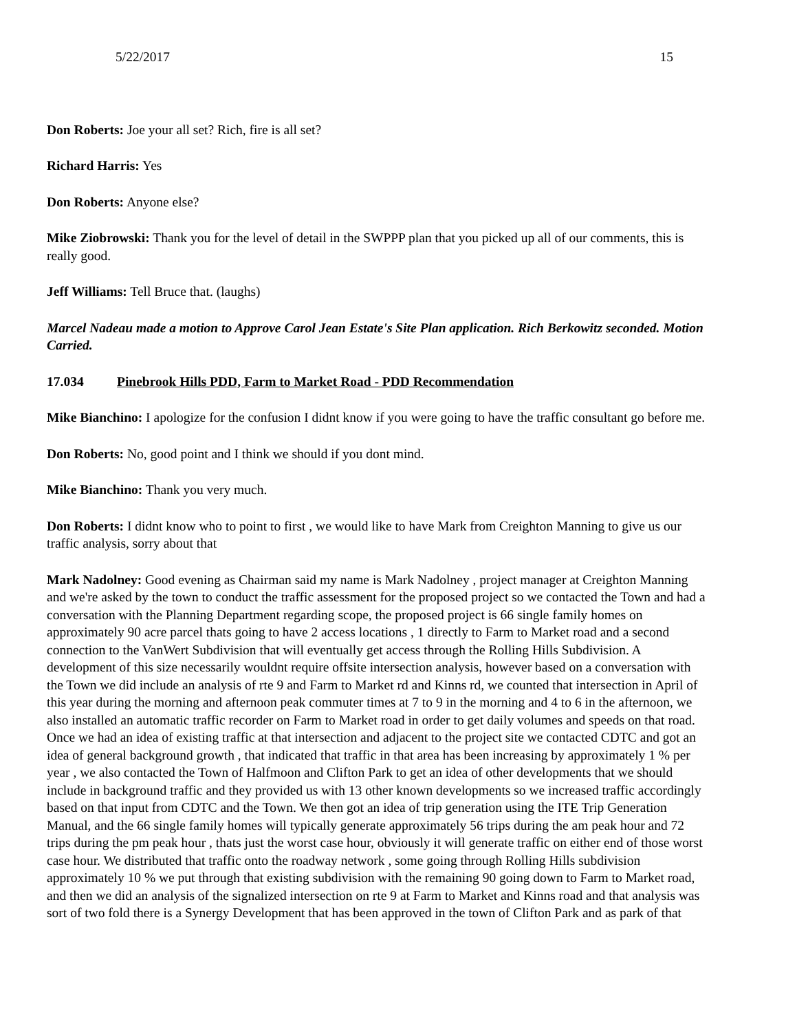5/22/2017 15
Don Roberts: Joe your all set? Rich, fire is all set?
Richard Harris: Yes
Don Roberts: Anyone else?
Mike Ziobrowski: Thank you for the level of detail in the SWPPP plan that you picked up all of our comments, this is really good.
Jeff Williams: Tell Bruce that. (laughs)
Marcel Nadeau made a motion to Approve Carol Jean Estate's Site Plan application. Rich Berkowitz seconded. Motion Carried.
17.034 Pinebrook Hills PDD, Farm to Market Road - PDD Recommendation
Mike Bianchino: I apologize for the confusion I didnt know if you were going to have the traffic consultant go before me.
Don Roberts: No, good point and I think we should if you dont mind.
Mike Bianchino: Thank you very much.
Don Roberts: I didnt know who to point to first , we would like to have Mark from Creighton Manning to give us our traffic analysis, sorry about that
Mark Nadolney: Good evening as Chairman said my name is Mark Nadolney , project manager at Creighton Manning and we're asked by the town to conduct the traffic assessment for the proposed project so we contacted the Town and had a conversation with the Planning Department regarding scope, the proposed project is 66 single family homes on approximately 90 acre parcel thats going to have 2 access locations , 1 directly to Farm to Market road and a second connection to the VanWert Subdivision that will eventually get access through the Rolling Hills Subdivision. A development of this size necessarily wouldnt require offsite intersection analysis, however based on a conversation with the Town we did include an analysis of rte 9 and Farm to Market rd and Kinns rd, we counted that intersection in April of this year during the morning and afternoon peak commuter times at 7 to 9 in the morning and 4 to 6 in the afternoon, we also installed an automatic traffic recorder on Farm to Market road in order to get daily volumes and speeds on that road. Once we had an idea of existing traffic at that intersection and adjacent to the project site we contacted CDTC and got an idea of general background growth , that indicated that traffic in that area has been increasing by approximately 1 % per year , we also contacted the Town of Halfmoon and Clifton Park to get an idea of other developments that we should include in background traffic and they provided us with 13 other known developments so we increased traffic accordingly based on that input from CDTC and the Town. We then got an idea of trip generation using the ITE Trip Generation Manual, and the 66 single family homes will typically generate approximately 56 trips during the am peak hour and 72 trips during the pm peak hour , thats just the worst case hour, obviously it will generate traffic on either end of those worst case hour. We distributed that traffic onto the roadway network , some going through Rolling Hills subdivision approximately 10 % we put through that existing subdivision with the remaining 90 going down to Farm to Market road, and then we did an analysis of the signalized intersection on rte 9 at Farm to Market and Kinns road and that analysis was sort of two fold there is a Synergy Development that has been approved in the town of Clifton Park and as park of that